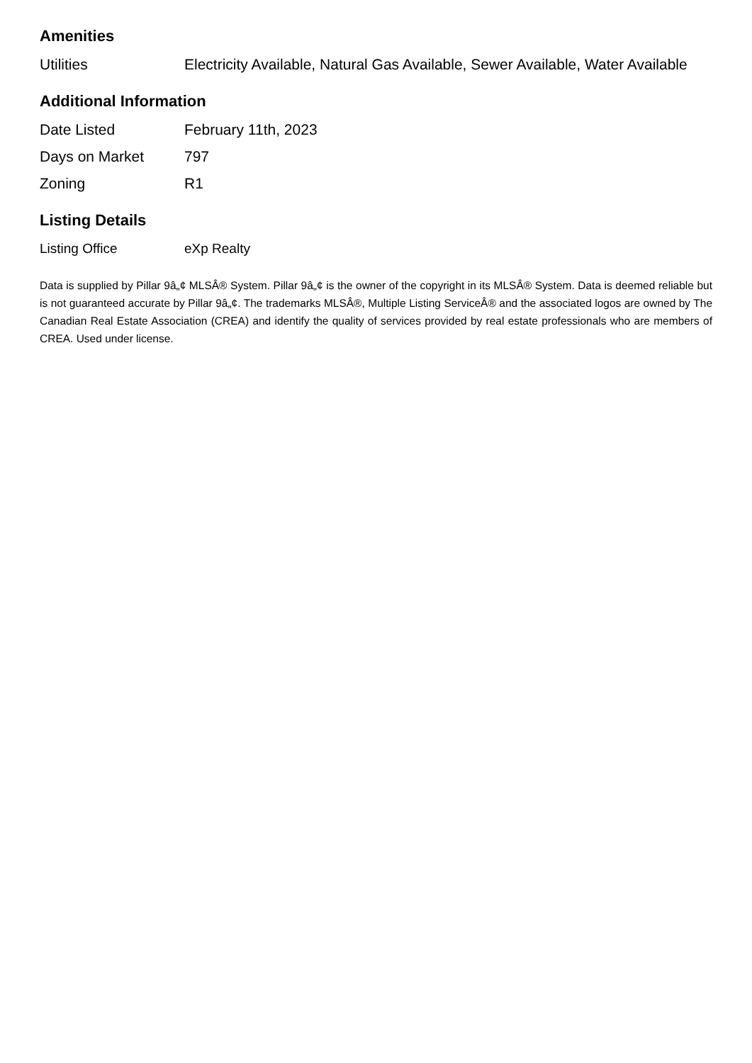Amenities
| Utilities | Electricity Available, Natural Gas Available, Sewer Available, Water Available |
Additional Information
| Date Listed | February 11th, 2023 |
| Days on Market | 797 |
| Zoning | R1 |
Listing Details
| Listing Office | eXp Realty |
Data is supplied by Pillar 9â„¢ MLSÂ® System. Pillar 9â„¢ is the owner of the copyright in its MLSÂ® System. Data is deemed reliable but is not guaranteed accurate by Pillar 9â„¢. The trademarks MLSÂ®, Multiple Listing ServiceÂ® and the associated logos are owned by The Canadian Real Estate Association (CREA) and identify the quality of services provided by real estate professionals who are members of CREA. Used under license.